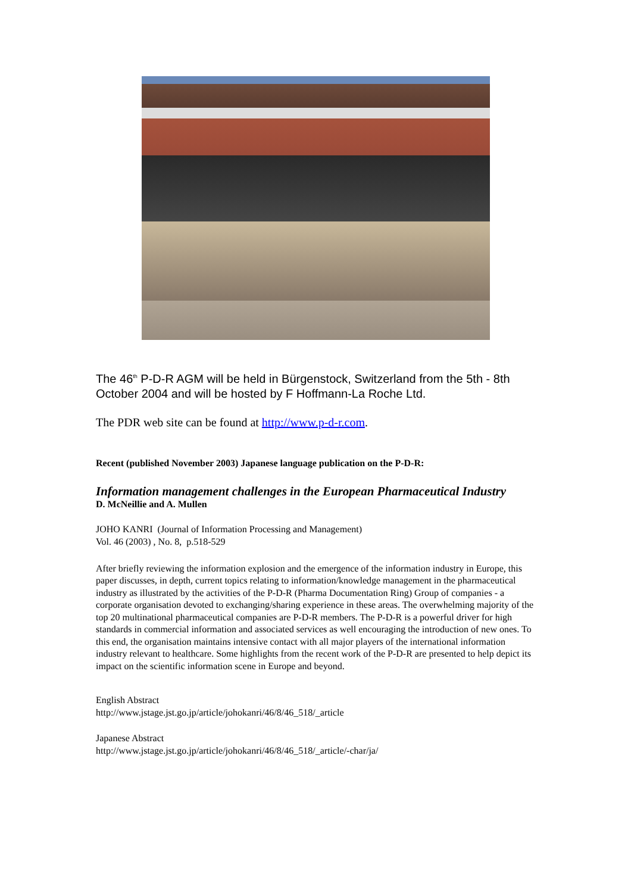The 46<sup>th</sup> P-D-R AGM will be held in Bürgenstock, Switzerland from the 5th - 8th October 2004 and will be hosted by F Hoffmann-La Roche Ltd.
The PDR web site can be found at http://www.p-d-r.com.
Recent (published November 2003) Japanese language publication on the P-D-R:
Information management challenges in the European Pharmaceutical Industry
D. McNeillie and A. Mullen
JOHO KANRI (Journal of Information Processing and Management)
Vol. 46 (2003) , No. 8, p.518-529
After briefly reviewing the information explosion and the emergence of the information industry in Europe, this paper discusses, in depth, current topics relating to information/knowledge management in the pharmaceutical industry as illustrated by the activities of the P-D-R (Pharma Documentation Ring) Group of companies - a corporate organisation devoted to exchanging/sharing experience in these areas. The overwhelming majority of the top 20 multinational pharmaceutical companies are P-D-R members. The P-D-R is a powerful driver for high standards in commercial information and associated services as well encouraging the introduction of new ones. To this end, the organisation maintains intensive contact with all major players of the international information industry relevant to healthcare. Some highlights from the recent work of the P-D-R are presented to help depict its impact on the scientific information scene in Europe and beyond.
English Abstract
http://www.jstage.jst.go.jp/article/johokanri/46/8/46_518/_article
Japanese Abstract
http://www.jstage.jst.go.jp/article/johokanri/46/8/46_518/_article/-char/ja/